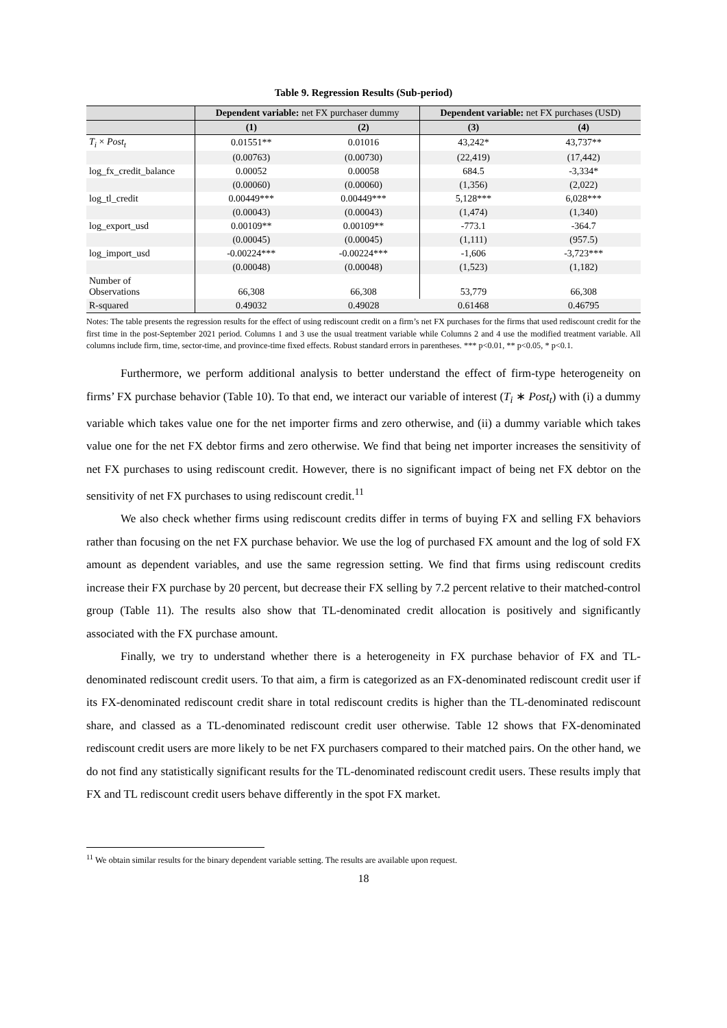Table 9. Regression Results (Sub-period)
| | Dependent variable: net FX purchaser dummy | | Dependent variable: net FX purchases (USD) | |
| --- | --- | --- | --- | --- |
| | (1) | (2) | (3) | (4) |
| T<sub>i</sub> × Post<sub>t</sub> | 0.01551** | 0.01016 | 43,242* | 43,737** |
| | (0.00763) | (0.00730) | (22,419) | (17,442) |
| log_fx_credit_balance | 0.00052 | 0.00058 | 684.5 | -3,334* |
| | (0.00060) | (0.00060) | (1,356) | (2,022) |
| log_tl_credit | 0.00449*** | 0.00449*** | 5,128*** | 6,028*** |
| | (0.00043) | (0.00043) | (1,474) | (1,340) |
| log_export_usd | 0.00109** | 0.00109** | -773.1 | -364.7 |
| | (0.00045) | (0.00045) | (1,111) | (957.5) |
| log_import_usd | -0.00224*** | -0.00224*** | -1,606 | -3,723*** |
| | (0.00048) | (0.00048) | (1,523) | (1,182) |
| Number of Observations | 66,308 | 66,308 | 53,779 | 66,308 |
| R-squared | 0.49032 | 0.49028 | 0.61468 | 0.46795 |
Notes: The table presents the regression results for the effect of using rediscount credit on a firm’s net FX purchases for the firms that used rediscount credit for the first time in the post-September 2021 period. Columns 1 and 3 use the usual treatment variable while Columns 2 and 4 use the modified treatment variable. All columns include firm, time, sector-time, and province-time fixed effects. Robust standard errors in parentheses. *** p<0.01, ** p<0.05, * p<0.1.
Furthermore, we perform additional analysis to better understand the effect of firm-type heterogeneity on firms’ FX purchase behavior (Table 10). To that end, we interact our variable of interest (T<sub>i</sub> ∗ Post<sub>t</sub>) with (i) a dummy variable which takes value one for the net importer firms and zero otherwise, and (ii) a dummy variable which takes value one for the net FX debtor firms and zero otherwise. We find that being net importer increases the sensitivity of net FX purchases to using rediscount credit. However, there is no significant impact of being net FX debtor on the sensitivity of net FX purchases to using rediscount credit.<sup>11</sup>
We also check whether firms using rediscount credits differ in terms of buying FX and selling FX behaviors rather than focusing on the net FX purchase behavior. We use the log of purchased FX amount and the log of sold FX amount as dependent variables, and use the same regression setting. We find that firms using rediscount credits increase their FX purchase by 20 percent, but decrease their FX selling by 7.2 percent relative to their matched-control group (Table 11). The results also show that TL-denominated credit allocation is positively and significantly associated with the FX purchase amount.
Finally, we try to understand whether there is a heterogeneity in FX purchase behavior of FX and TL-denominated rediscount credit users. To that aim, a firm is categorized as an FX-denominated rediscount credit user if its FX-denominated rediscount credit share in total rediscount credits is higher than the TL-denominated rediscount share, and classed as a TL-denominated rediscount credit user otherwise. Table 12 shows that FX-denominated rediscount credit users are more likely to be net FX purchasers compared to their matched pairs. On the other hand, we do not find any statistically significant results for the TL-denominated rediscount credit users. These results imply that FX and TL rediscount credit users behave differently in the spot FX market.
<sup>11</sup> We obtain similar results for the binary dependent variable setting. The results are available upon request.
18